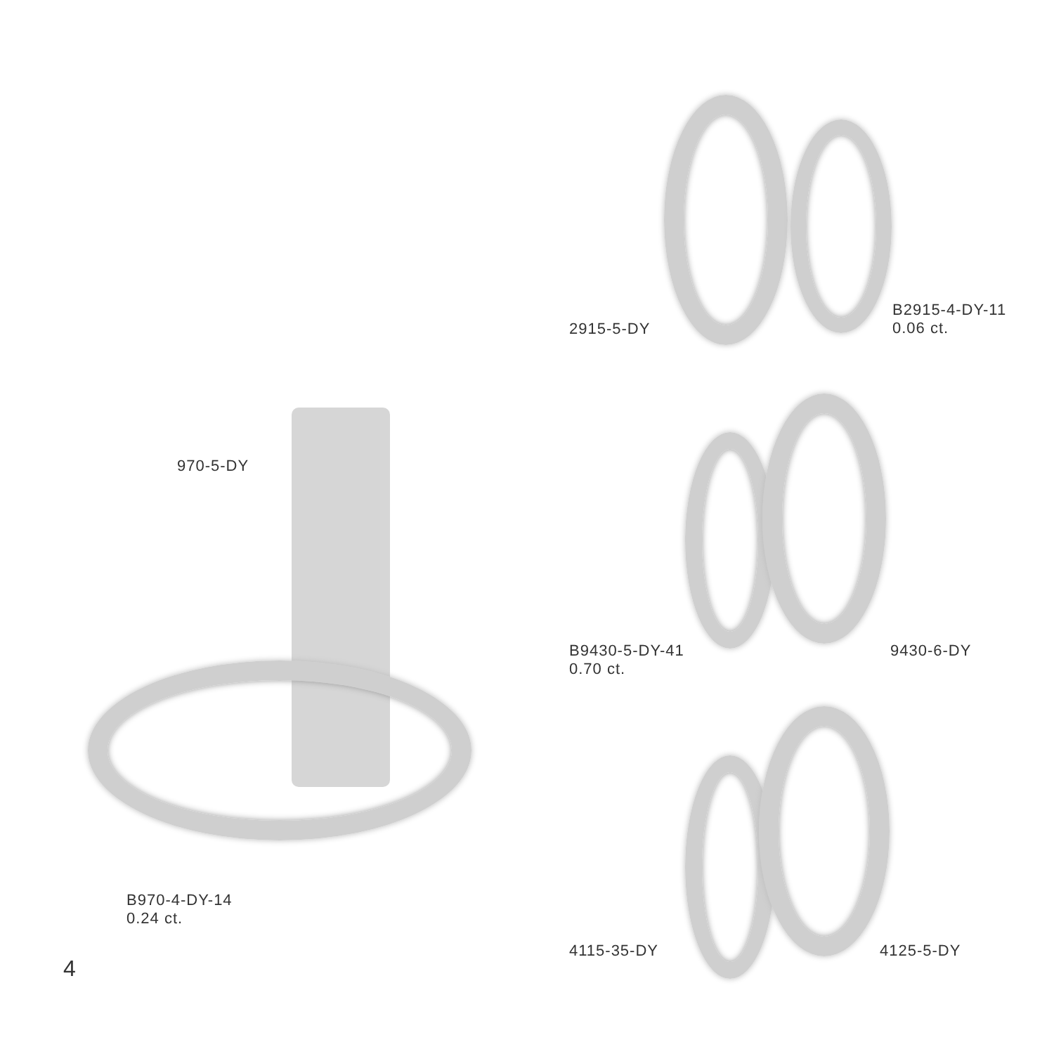2915-5-DY
B2915-4-DY-11
0.06 ct.
970-5-DY
B9430-5-DY-41
0.70 ct.
9430-6-DY
B970-4-DY-14
0.24 ct.
4115-35-DY 4125-5-DY
4